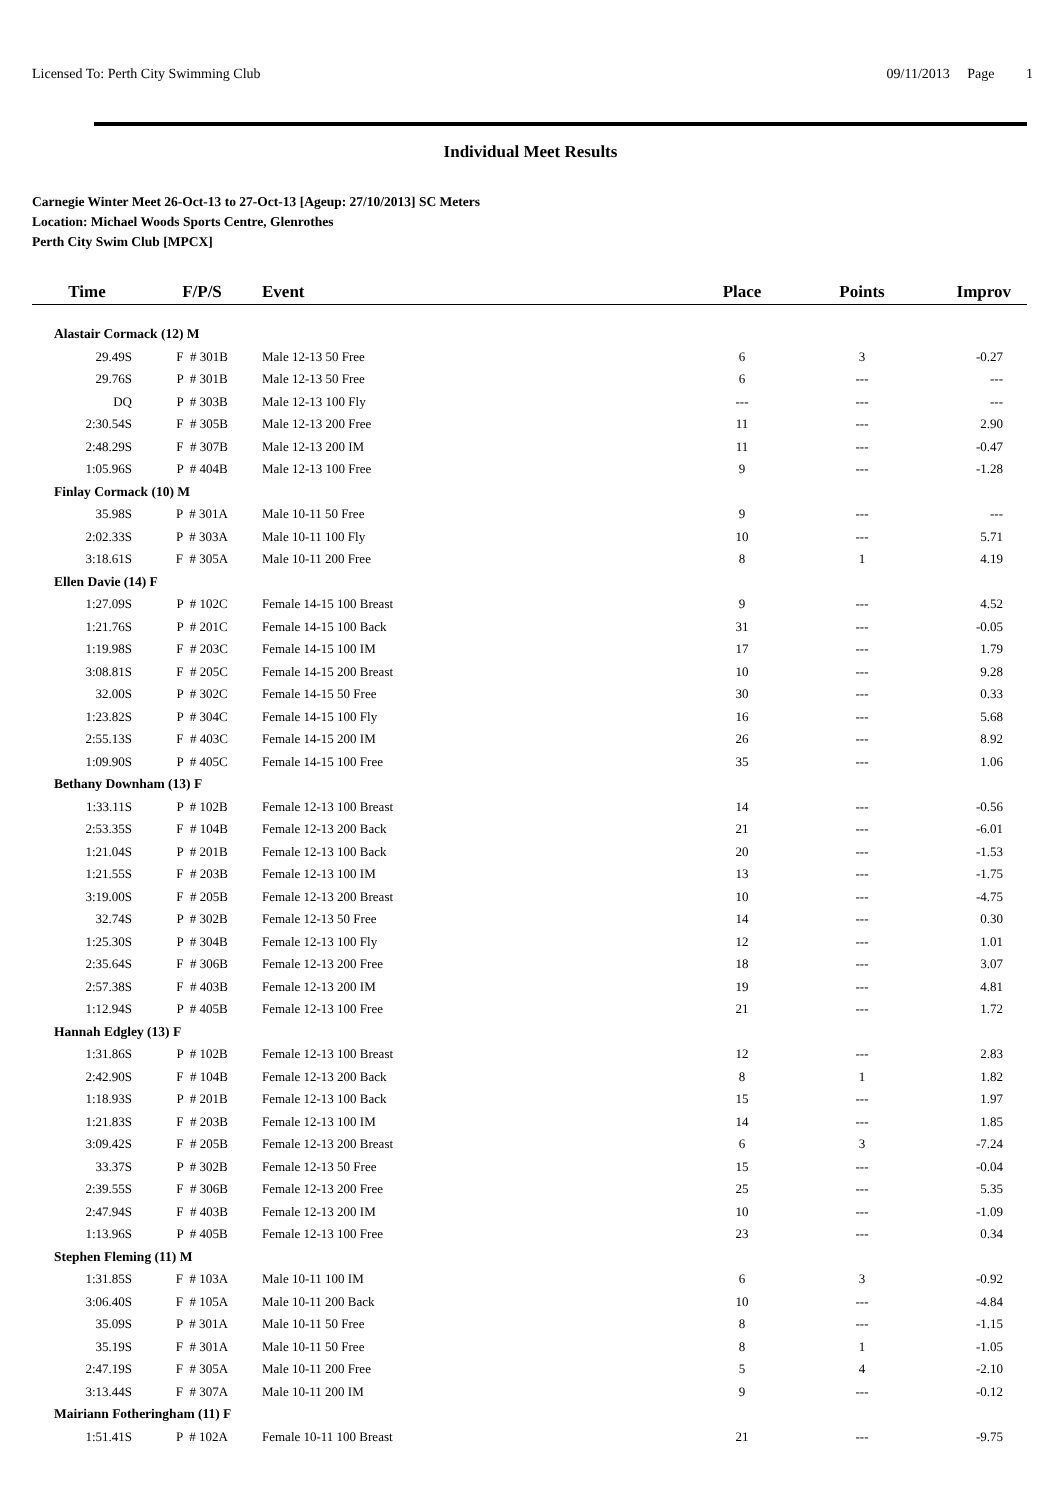Licensed To: Perth City Swimming Club 09/11/2013 Page 1
Individual Meet Results
Carnegie Winter Meet 26-Oct-13 to 27-Oct-13 [Ageup: 27/10/2013] SC Meters
Location: Michael Woods Sports Centre, Glenrothes
Perth City Swim Club [MPCX]
| Time | F/P/S | Event | Place | Points | Improv |
| --- | --- | --- | --- | --- | --- |
| Alastair Cormack (12) M | | | | | |
| 29.49S | F # 301B | Male 12-13 50 Free | 6 | 3 | -0.27 |
| 29.76S | P # 301B | Male 12-13 50 Free | 6 | --- | --- |
| DQ | P # 303B | Male 12-13 100 Fly | --- | --- | --- |
| 2:30.54S | F # 305B | Male 12-13 200 Free | 11 | --- | 2.90 |
| 2:48.29S | F # 307B | Male 12-13 200 IM | 11 | --- | -0.47 |
| 1:05.96S | P # 404B | Male 12-13 100 Free | 9 | --- | -1.28 |
| Finlay Cormack (10) M | | | | | |
| 35.98S | P # 301A | Male 10-11 50 Free | 9 | --- | --- |
| 2:02.33S | P # 303A | Male 10-11 100 Fly | 10 | --- | 5.71 |
| 3:18.61S | F # 305A | Male 10-11 200 Free | 8 | 1 | 4.19 |
| Ellen Davie (14) F | | | | | |
| 1:27.09S | P # 102C | Female 14-15 100 Breast | 9 | --- | 4.52 |
| 1:21.76S | P # 201C | Female 14-15 100 Back | 31 | --- | -0.05 |
| 1:19.98S | F # 203C | Female 14-15 100 IM | 17 | --- | 1.79 |
| 3:08.81S | F # 205C | Female 14-15 200 Breast | 10 | --- | 9.28 |
| 32.00S | P # 302C | Female 14-15 50 Free | 30 | --- | 0.33 |
| 1:23.82S | P # 304C | Female 14-15 100 Fly | 16 | --- | 5.68 |
| 2:55.13S | F # 403C | Female 14-15 200 IM | 26 | --- | 8.92 |
| 1:09.90S | P # 405C | Female 14-15 100 Free | 35 | --- | 1.06 |
| Bethany Downham (13) F | | | | | |
| 1:33.11S | P # 102B | Female 12-13 100 Breast | 14 | --- | -0.56 |
| 2:53.35S | F # 104B | Female 12-13 200 Back | 21 | --- | -6.01 |
| 1:21.04S | P # 201B | Female 12-13 100 Back | 20 | --- | -1.53 |
| 1:21.55S | F # 203B | Female 12-13 100 IM | 13 | --- | -1.75 |
| 3:19.00S | F # 205B | Female 12-13 200 Breast | 10 | --- | -4.75 |
| 32.74S | P # 302B | Female 12-13 50 Free | 14 | --- | 0.30 |
| 1:25.30S | P # 304B | Female 12-13 100 Fly | 12 | --- | 1.01 |
| 2:35.64S | F # 306B | Female 12-13 200 Free | 18 | --- | 3.07 |
| 2:57.38S | F # 403B | Female 12-13 200 IM | 19 | --- | 4.81 |
| 1:12.94S | P # 405B | Female 12-13 100 Free | 21 | --- | 1.72 |
| Hannah Edgley (13) F | | | | | |
| 1:31.86S | P # 102B | Female 12-13 100 Breast | 12 | --- | 2.83 |
| 2:42.90S | F # 104B | Female 12-13 200 Back | 8 | 1 | 1.82 |
| 1:18.93S | P # 201B | Female 12-13 100 Back | 15 | --- | 1.97 |
| 1:21.83S | F # 203B | Female 12-13 100 IM | 14 | --- | 1.85 |
| 3:09.42S | F # 205B | Female 12-13 200 Breast | 6 | 3 | -7.24 |
| 33.37S | P # 302B | Female 12-13 50 Free | 15 | --- | -0.04 |
| 2:39.55S | F # 306B | Female 12-13 200 Free | 25 | --- | 5.35 |
| 2:47.94S | F # 403B | Female 12-13 200 IM | 10 | --- | -1.09 |
| 1:13.96S | P # 405B | Female 12-13 100 Free | 23 | --- | 0.34 |
| Stephen Fleming (11) M | | | | | |
| 1:31.85S | F # 103A | Male 10-11 100 IM | 6 | 3 | -0.92 |
| 3:06.40S | F # 105A | Male 10-11 200 Back | 10 | --- | -4.84 |
| 35.09S | P # 301A | Male 10-11 50 Free | 8 | --- | -1.15 |
| 35.19S | F # 301A | Male 10-11 50 Free | 8 | 1 | -1.05 |
| 2:47.19S | F # 305A | Male 10-11 200 Free | 5 | 4 | -2.10 |
| 3:13.44S | F # 307A | Male 10-11 200 IM | 9 | --- | -0.12 |
| Mairiann Fotheringham (11) F | | | | | |
| 1:51.41S | P # 102A | Female 10-11 100 Breast | 21 | --- | -9.75 |